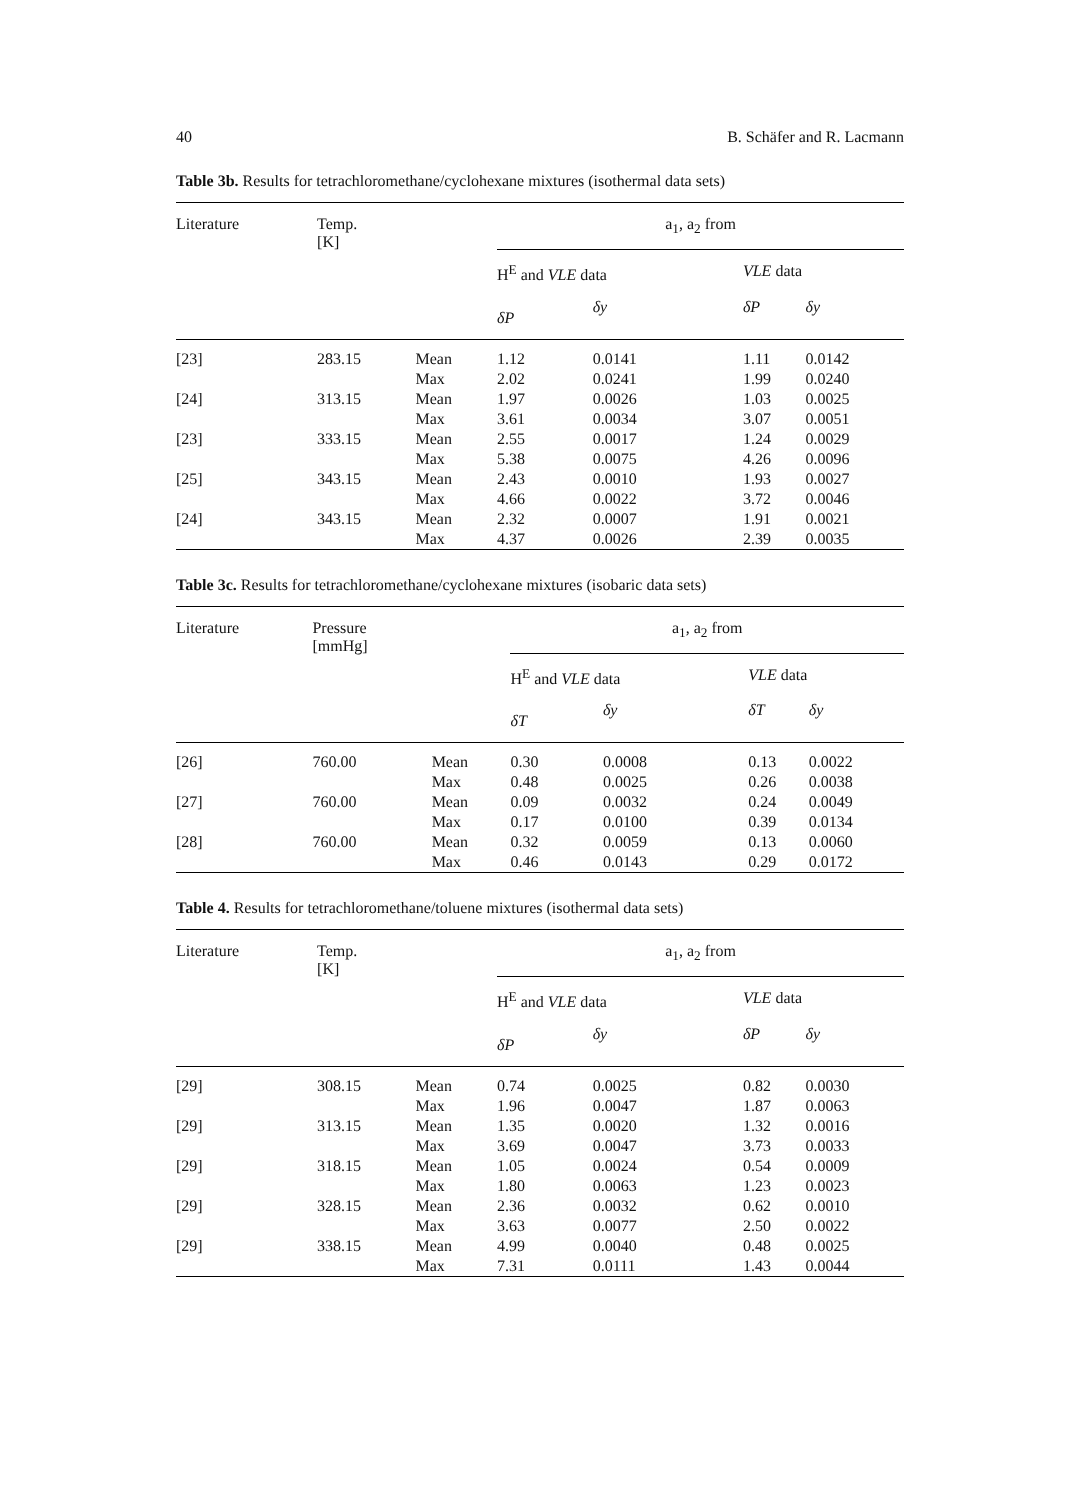40 B. Schäfer and R. Lacmann
Table 3b. Results for tetrachloromethane/cyclohexane mixtures (isothermal data sets)
| Literature | Temp. [K] | | a<sub>1</sub>, a<sub>2</sub> from | | | |
| --- | --- | --- | --- | --- | --- | --- |
| | | | H<sup>E</sup> and VLE data | | VLE data | |
| | | | δP | δy | δP | δy |
| [23] | 283.15 | Mean | 1.12 | 0.0141 | 1.11 | 0.0142 |
| | | Max | 2.02 | 0.0241 | 1.99 | 0.0240 |
| [24] | 313.15 | Mean | 1.97 | 0.0026 | 1.03 | 0.0025 |
| | | Max | 3.61 | 0.0034 | 3.07 | 0.0051 |
| [23] | 333.15 | Mean | 2.55 | 0.0017 | 1.24 | 0.0029 |
| | | Max | 5.38 | 0.0075 | 4.26 | 0.0096 |
| [25] | 343.15 | Mean | 2.43 | 0.0010 | 1.93 | 0.0027 |
| | | Max | 4.66 | 0.0022 | 3.72 | 0.0046 |
| [24] | 343.15 | Mean | 2.32 | 0.0007 | 1.91 | 0.0021 |
| | | Max | 4.37 | 0.0026 | 2.39 | 0.0035 |
Table 3c. Results for tetrachloromethane/cyclohexane mixtures (isobaric data sets)
| Literature | Pressure [mmHg] | | a<sub>1</sub>, a<sub>2</sub> from | | | |
| --- | --- | --- | --- | --- | --- | --- |
| | | | H<sup>E</sup> and VLE data | | VLE data | |
| | | | δT | δy | δT | δy |
| [26] | 760.00 | Mean | 0.30 | 0.0008 | 0.13 | 0.0022 |
| | | Max | 0.48 | 0.0025 | 0.26 | 0.0038 |
| [27] | 760.00 | Mean | 0.09 | 0.0032 | 0.24 | 0.0049 |
| | | Max | 0.17 | 0.0100 | 0.39 | 0.0134 |
| [28] | 760.00 | Mean | 0.32 | 0.0059 | 0.13 | 0.0060 |
| | | Max | 0.46 | 0.0143 | 0.29 | 0.0172 |
Table 4. Results for tetrachloromethane/toluene mixtures (isothermal data sets)
| Literature | Temp. [K] | | a<sub>1</sub>, a<sub>2</sub> from | | | |
| --- | --- | --- | --- | --- | --- | --- |
| | | | H<sup>E</sup> and VLE data | | VLE data | |
| | | | δP | δy | δP | δy |
| [29] | 308.15 | Mean | 0.74 | 0.0025 | 0.82 | 0.0030 |
| | | Max | 1.96 | 0.0047 | 1.87 | 0.0063 |
| [29] | 313.15 | Mean | 1.35 | 0.0020 | 1.32 | 0.0016 |
| | | Max | 3.69 | 0.0047 | 3.73 | 0.0033 |
| [29] | 318.15 | Mean | 1.05 | 0.0024 | 0.54 | 0.0009 |
| | | Max | 1.80 | 0.0063 | 1.23 | 0.0023 |
| [29] | 328.15 | Mean | 2.36 | 0.0032 | 0.62 | 0.0010 |
| | | Max | 3.63 | 0.0077 | 2.50 | 0.0022 |
| [29] | 338.15 | Mean | 4.99 | 0.0040 | 0.48 | 0.0025 |
| | | Max | 7.31 | 0.0111 | 1.43 | 0.0044 |